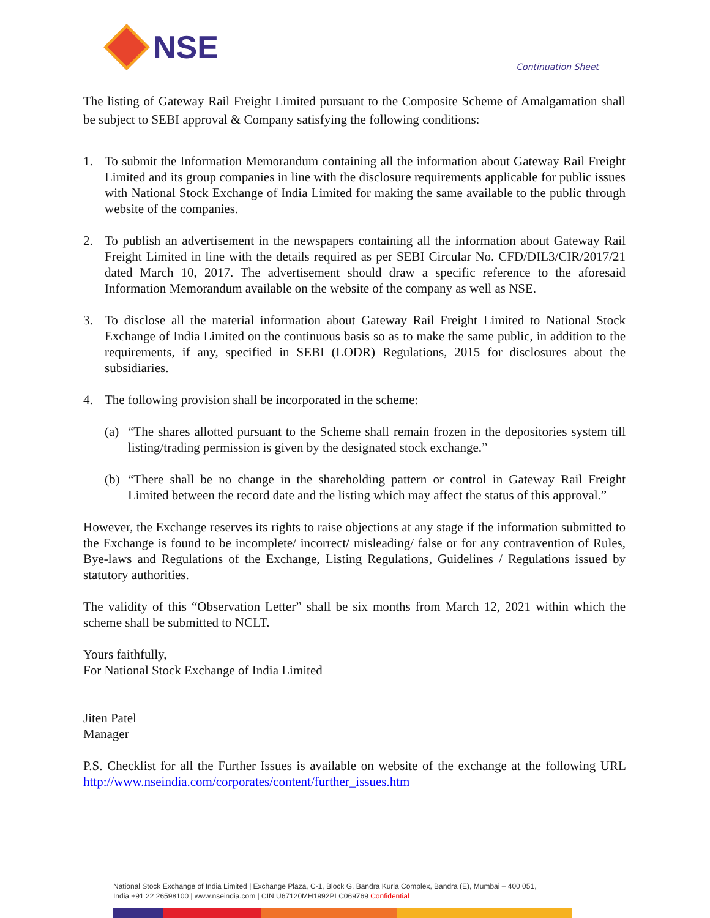NSE
Continuation Sheet
The listing of Gateway Rail Freight Limited pursuant to the Composite Scheme of Amalgamation shall be subject to SEBI approval & Company satisfying the following conditions:
1. To submit the Information Memorandum containing all the information about Gateway Rail Freight Limited and its group companies in line with the disclosure requirements applicable for public issues with National Stock Exchange of India Limited for making the same available to the public through website of the companies.
2. To publish an advertisement in the newspapers containing all the information about Gateway Rail Freight Limited in line with the details required as per SEBI Circular No. CFD/DIL3/CIR/2017/21 dated March 10, 2017. The advertisement should draw a specific reference to the aforesaid Information Memorandum available on the website of the company as well as NSE.
3. To disclose all the material information about Gateway Rail Freight Limited to National Stock Exchange of India Limited on the continuous basis so as to make the same public, in addition to the requirements, if any, specified in SEBI (LODR) Regulations, 2015 for disclosures about the subsidiaries.
4. The following provision shall be incorporated in the scheme:
(a) “The shares allotted pursuant to the Scheme shall remain frozen in the depositories system till listing/trading permission is given by the designated stock exchange.”
(b) “There shall be no change in the shareholding pattern or control in Gateway Rail Freight Limited between the record date and the listing which may affect the status of this approval.”
However, the Exchange reserves its rights to raise objections at any stage if the information submitted to the Exchange is found to be incomplete/ incorrect/ misleading/ false or for any contravention of Rules, Bye-laws and Regulations of the Exchange, Listing Regulations, Guidelines / Regulations issued by statutory authorities.
The validity of this “Observation Letter” shall be six months from March 12, 2021 within which the scheme shall be submitted to NCLT.
Yours faithfully,
For National Stock Exchange of India Limited
Jiten Patel
Manager
P.S. Checklist for all the Further Issues is available on website of the exchange at the following URL http://www.nseindia.com/corporates/content/further_issues.htm
National Stock Exchange of India Limited | Exchange Plaza, C-1, Block G, Bandra Kurla Complex, Bandra (E), Mumbai – 400 051,
India +91 22 26598100 | www.nseindia.com | CIN U67120MH1992PLC069769 Confidential